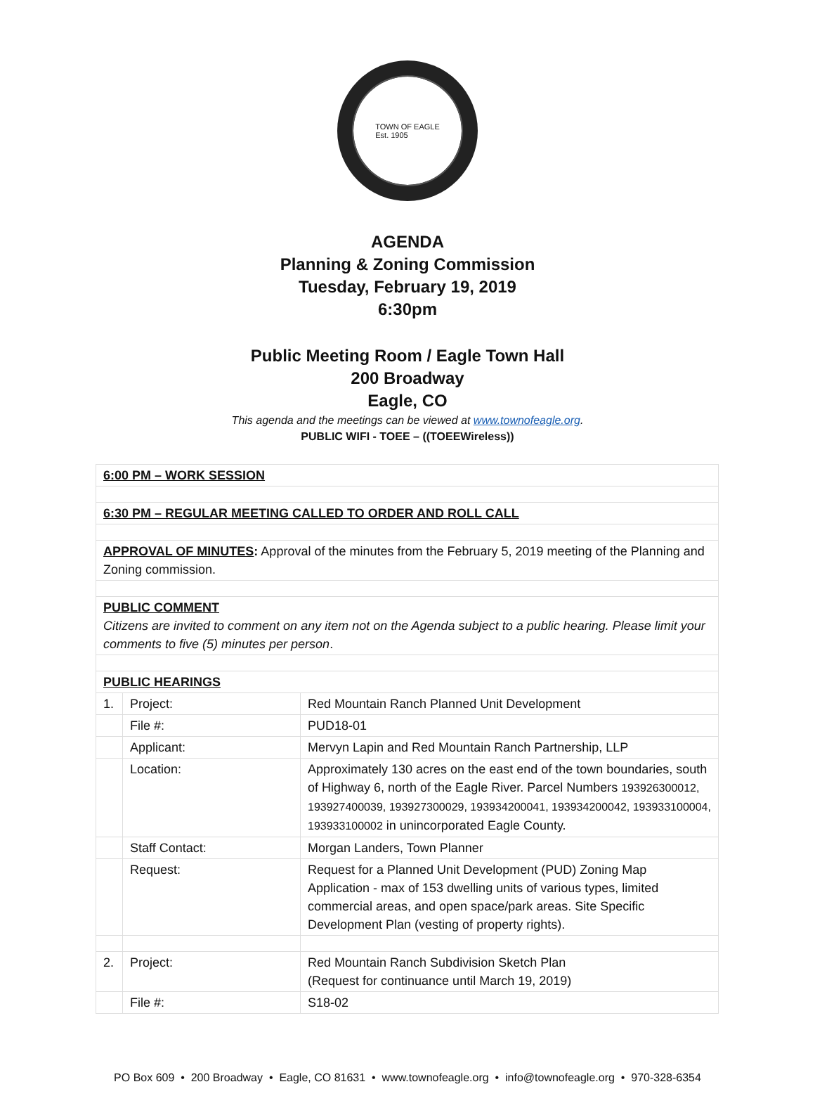TOWN OF EAGLE
Est. 1905
AGENDA
Planning & Zoning Commission
Tuesday, February 19, 2019
6:30pm
Public Meeting Room / Eagle Town Hall
200 Broadway
Eagle, CO
This agenda and the meetings can be viewed at www.townofeagle.org.
PUBLIC WIFI - TOEE – ((TOEEWireless))
| 6:00 PM – WORK SESSION | | |
| 6:30 PM – REGULAR MEETING CALLED TO ORDER AND ROLL CALL | | |
| APPROVAL OF MINUTES : Approval of the minutes from the February 5, 2019 meeting of the Planning and Zoning commission. | | |
| PUBLIC COMMENT Citizens are invited to comment on any item not on the Agenda subject to a public hearing. Please limit your comments to five (5) minutes per person . | | |
| PUBLIC HEARINGS | | |
| 1. | Project: | Red Mountain Ranch Planned Unit Development |
| | File #: | PUD18-01 |
| | Applicant: | Mervyn Lapin and Red Mountain Ranch Partnership, LLP |
| | Location: | Approximately 130 acres on the east end of the town boundaries, south of Highway 6, north of the Eagle River. Parcel Numbers 193926300012, 193927400039, 193927300029, 193934200041, 193934200042, 193933100004, 193933100002 in unincorporated Eagle County. |
| | Staff Contact: | Morgan Landers, Town Planner |
| | Request: | Request for a Planned Unit Development (PUD) Zoning Map Application - max of 153 dwelling units of various types, limited commercial areas, and open space/park areas. Site Specific Development Plan (vesting of property rights). |
| 2. | Project: | Red Mountain Ranch Subdivision Sketch Plan (Request for continuance until March 19, 2019) |
| | File #: | S18-02 |
PO Box 609 • 200 Broadway • Eagle, CO 81631 • www.townofeagle.org • info@townofeagle.org • 970-328-6354